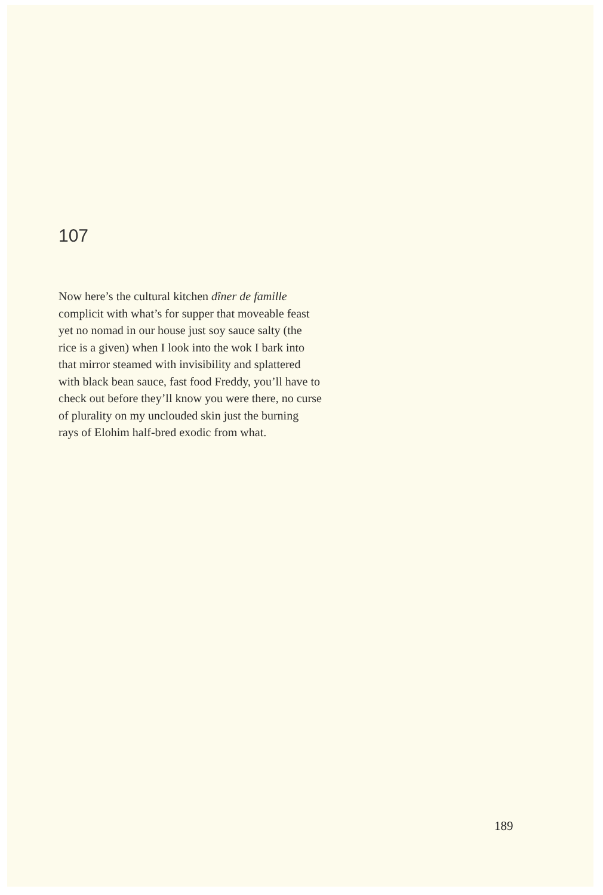107
Now here’s the cultural kitchen dîner de famille
complicit with what’s for supper that moveable feast
yet no nomad in our house just soy sauce salty (the
rice is a given) when I look into the wok I bark into
that mirror steamed with invisibility and splattered
with black bean sauce, fast food Freddy, you’ll have to
check out before they’ll know you were there, no curse
of plurality on my unclouded skin just the burning
rays of Elohim half-bred exodic from what.
189